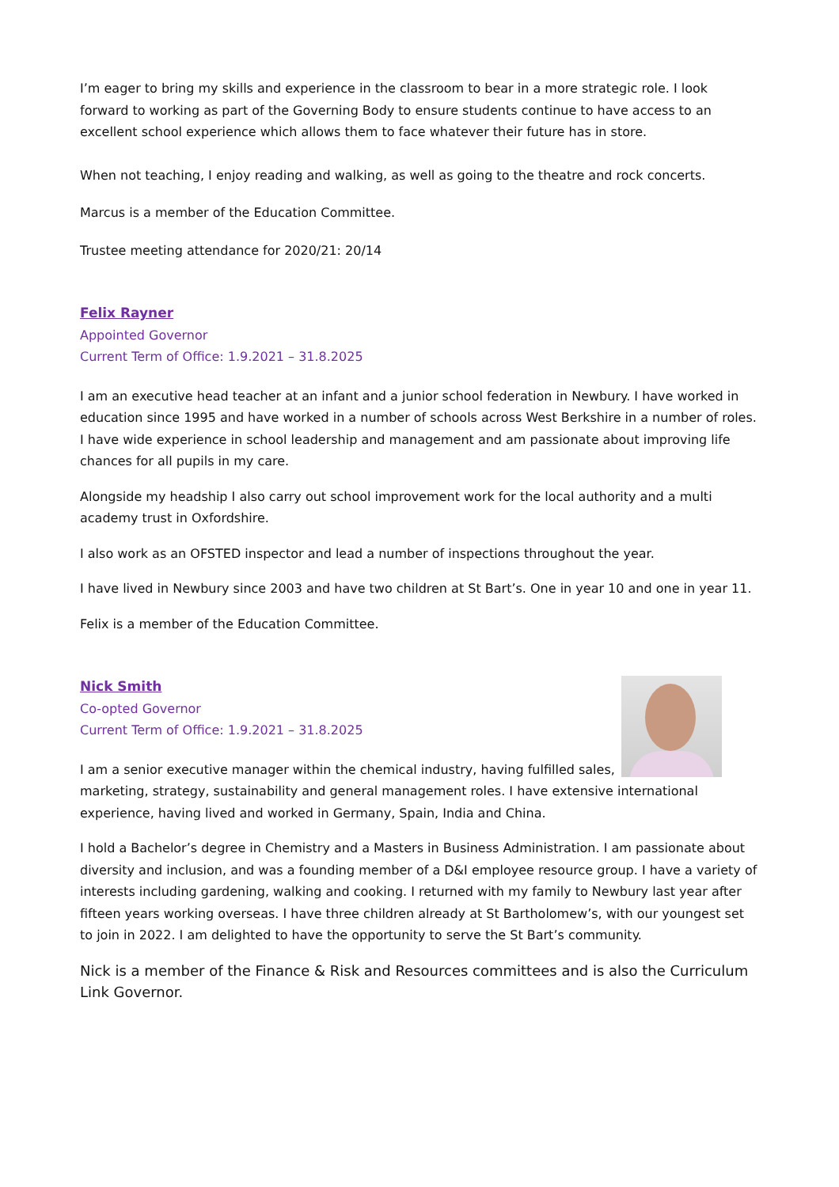I’m eager to bring my skills and experience in the classroom to bear in a more strategic role. I look forward to working as part of the Governing Body to ensure students continue to have access to an excellent school experience which allows them to face whatever their future has in store.
When not teaching, I enjoy reading and walking, as well as going to the theatre and rock concerts.
Marcus is a member of the Education Committee.
Trustee meeting attendance for 2020/21: 20/14
Felix Rayner
Appointed Governor
Current Term of Office: 1.9.2021 – 31.8.2025
I am an executive head teacher at an infant and a junior school federation in Newbury. I have worked in education since 1995 and have worked in a number of schools across West Berkshire in a number of roles. I have wide experience in school leadership and management and am passionate about improving life chances for all pupils in my care.
Alongside my headship I also carry out school improvement work for the local authority and a multi academy trust in Oxfordshire.
I also work as an OFSTED inspector and lead a number of inspections throughout the year.
I have lived in Newbury since 2003 and have two children at St Bart’s. One in year 10 and one in year 11.
Felix is a member of the Education Committee.
Nick Smith
Co-opted Governor
Current Term of Office: 1.9.2021 – 31.8.2025
I am a senior executive manager within the chemical industry, having fulfilled sales, marketing, strategy, sustainability and general management roles. I have extensive international experience, having lived and worked in Germany, Spain, India and China.
I hold a Bachelor’s degree in Chemistry and a Masters in Business Administration. I am passionate about diversity and inclusion, and was a founding member of a D&I employee resource group. I have a variety of interests including gardening, walking and cooking. I returned with my family to Newbury last year after fifteen years working overseas. I have three children already at St Bartholomew’s, with our youngest set to join in 2022. I am delighted to have the opportunity to serve the St Bart’s community.
Nick is a member of the Finance & Risk and Resources committees and is also the Curriculum Link Governor.